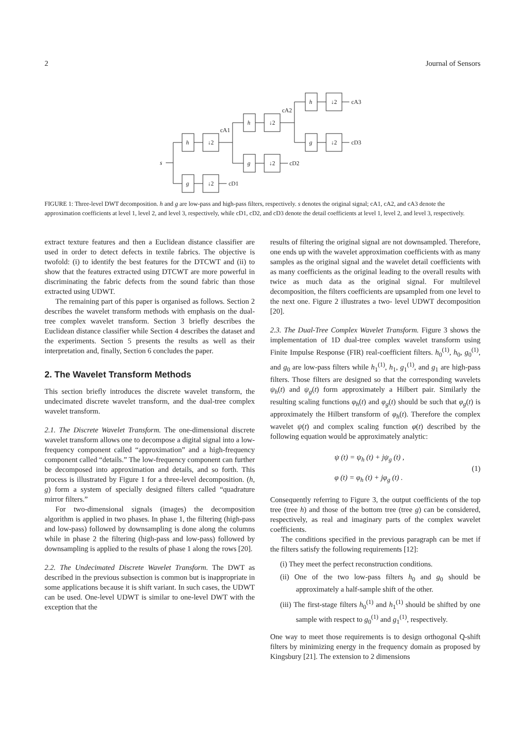2 Journal of Sensors
s
h
↓2
cA1
g
↓2
cD1
h
↓2
cA2
g
↓2
cD2
h
↓2
cA3
g
↓2
cD3
FIGURE 1: Three-level DWT decomposition. h and g are low-pass and high-pass filters, respectively. s denotes the original signal; cA1, cA2, and cA3 denote the approximation coefficients at level 1, level 2, and level 3, respectively, while cD1, cD2, and cD3 denote the detail coefficients at level 1, level 2, and level 3, respectively.
extract texture features and then a Euclidean distance classifier are used in order to detect defects in textile fabrics. The objective is twofold: (i) to identify the best features for the DTCWT and (ii) to show that the features extracted using DTCWT are more powerful in discriminating the fabric defects from the sound fabric than those extracted using UDWT.
The remaining part of this paper is organised as follows. Section 2 describes the wavelet transform methods with emphasis on the dual-tree complex wavelet transform. Section 3 briefly describes the Euclidean distance classifier while Section 4 describes the dataset and the experiments. Section 5 presents the results as well as their interpretation and, finally, Section 6 concludes the paper.
2. The Wavelet Transform Methods
This section briefly introduces the discrete wavelet transform, the undecimated discrete wavelet transform, and the dual-tree complex wavelet transform.
2.1. The Discrete Wavelet Transform. The one-dimensional discrete wavelet transform allows one to decompose a digital signal into a low-frequency component called “approximation” and a high-frequency component called “details.” The low-frequency component can further be decomposed into approximation and details, and so forth. This process is illustrated by Figure 1 for a three-level decomposition. (h, g) form a system of specially designed filters called “quadrature mirror filters.”
For two-dimensional signals (images) the decomposition algorithm is applied in two phases. In phase 1, the filtering (high-pass and low-pass) followed by downsampling is done along the columns while in phase 2 the filtering (high-pass and low-pass) followed by downsampling is applied to the results of phase 1 along the rows [20].
2.2. The Undecimated Discrete Wavelet Transform. The DWT as described in the previous subsection is common but is inappropriate in some applications because it is shift variant. In such cases, the UDWT can be used. One-level UDWT is similar to one-level DWT with the exception that the
results of filtering the original signal are not downsampled. Therefore, one ends up with the wavelet approximation coefficients with as many samples as the original signal and the wavelet detail coefficients with as many coefficients as the original leading to the overall results with twice as much data as the original signal. For multilevel decomposition, the filters coefficients are upsampled from one level to the next one. Figure 2 illustrates a two- level UDWT decomposition [20].
2.3. The Dual-Tree Complex Wavelet Transform. Figure 3 shows the implementation of 1D dual-tree complex wavelet transform using Finite Impulse Response (FIR) real-coefficient filters. h<sub>0</sub><sup>(1)</sup>, h<sub>0</sub>, g<sub>0</sub><sup>(1)</sup>, and g<sub>0</sub> are low-pass filters while h<sub>1</sub><sup>(1)</sup>, h<sub>1</sub>, g<sub>1</sub><sup>(1)</sup>, and g<sub>1</sub> are high-pass filters. Those filters are designed so that the corresponding wavelets ψ<sub>h</sub>(t) and ψ<sub>g</sub>(t) form approximately a Hilbert pair. Similarly the resulting scaling functions φ<sub>h</sub>(t) and φ<sub>g</sub>(t) should be such that φ<sub>g</sub>(t) is approximately the Hilbert transform of φ<sub>h</sub>(t). Therefore the complex wavelet ψ(t) and complex scaling function φ(t) described by the following equation would be approximately analytic:
ψ (t) = ψ<sub>h</sub> (t) + jψ<sub>g</sub> (t) ,
φ (t) = φ<sub>h</sub> (t) + jφ<sub>g</sub> (t) .
(1)
Consequently referring to Figure 3, the output coefficients of the top tree (tree h) and those of the bottom tree (tree g) can be considered, respectively, as real and imaginary parts of the complex wavelet coefficients.
The conditions specified in the previous paragraph can be met if the filters satisfy the following requirements [12]:
(i) They meet the perfect reconstruction conditions.
(ii) One of the two low-pass filters h<sub>0</sub> and g<sub>0</sub> should be approximately a half-sample shift of the other.
(iii) The first-stage filters h<sub>0</sub><sup>(1)</sup> and h<sub>1</sub><sup>(1)</sup> should be shifted by one sample with respect to g<sub>0</sub><sup>(1)</sup> and g<sub>1</sub><sup>(1)</sup>, respectively.
One way to meet those requirements is to design orthogonal Q-shift filters by minimizing energy in the frequency domain as proposed by Kingsbury [21]. The extension to 2 dimensions